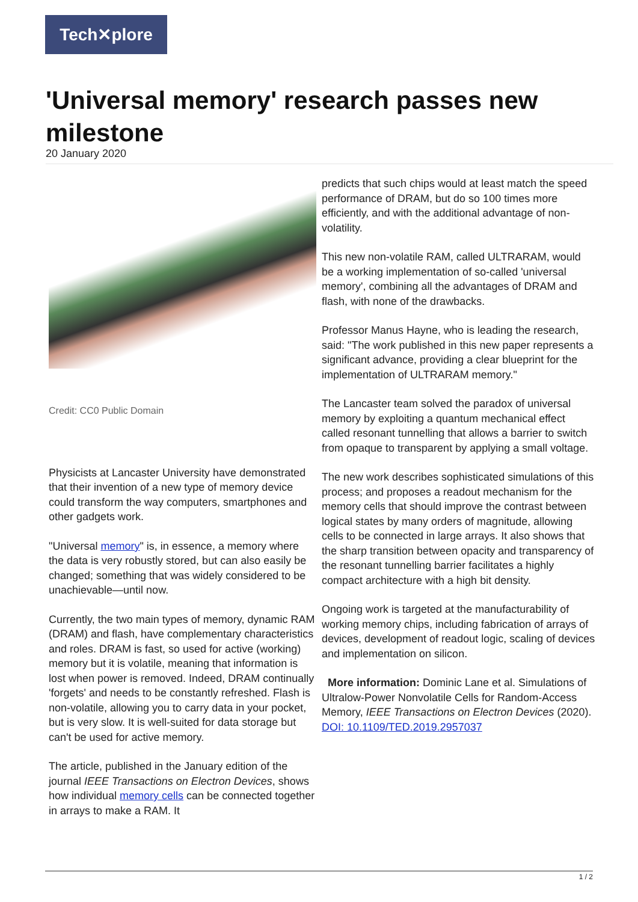Tech✕plore
'Universal memory' research passes new milestone
20 January 2020
Credit: CC0 Public Domain
Physicists at Lancaster University have demonstrated that their invention of a new type of memory device could transform the way computers, smartphones and other gadgets work.
"Universal memory" is, in essence, a memory where the data is very robustly stored, but can also easily be changed; something that was widely considered to be unachievable—until now.
Currently, the two main types of memory, dynamic RAM (DRAM) and flash, have complementary characteristics and roles. DRAM is fast, so used for active (working) memory but it is volatile, meaning that information is lost when power is removed. Indeed, DRAM continually 'forgets' and needs to be constantly refreshed. Flash is non-volatile, allowing you to carry data in your pocket, but is very slow. It is well-suited for data storage but can't be used for active memory.
The article, published in the January edition of the journal IEEE Transactions on Electron Devices, shows how individual memory cells can be connected together in arrays to make a RAM. It
predicts that such chips would at least match the speed performance of DRAM, but do so 100 times more efficiently, and with the additional advantage of non-volatility.
This new non-volatile RAM, called ULTRARAM, would be a working implementation of so-called 'universal memory', combining all the advantages of DRAM and flash, with none of the drawbacks.
Professor Manus Hayne, who is leading the research, said: "The work published in this new paper represents a significant advance, providing a clear blueprint for the implementation of ULTRARAM memory."
The Lancaster team solved the paradox of universal memory by exploiting a quantum mechanical effect called resonant tunnelling that allows a barrier to switch from opaque to transparent by applying a small voltage.
The new work describes sophisticated simulations of this process; and proposes a readout mechanism for the memory cells that should improve the contrast between logical states by many orders of magnitude, allowing cells to be connected in large arrays. It also shows that the sharp transition between opacity and transparency of the resonant tunnelling barrier facilitates a highly compact architecture with a high bit density.
Ongoing work is targeted at the manufacturability of working memory chips, including fabrication of arrays of devices, development of readout logic, scaling of devices and implementation on silicon.
More information: Dominic Lane et al. Simulations of Ultralow-Power Nonvolatile Cells for Random-Access Memory, IEEE Transactions on Electron Devices (2020). DOI: 10.1109/TED.2019.2957037
1 / 2